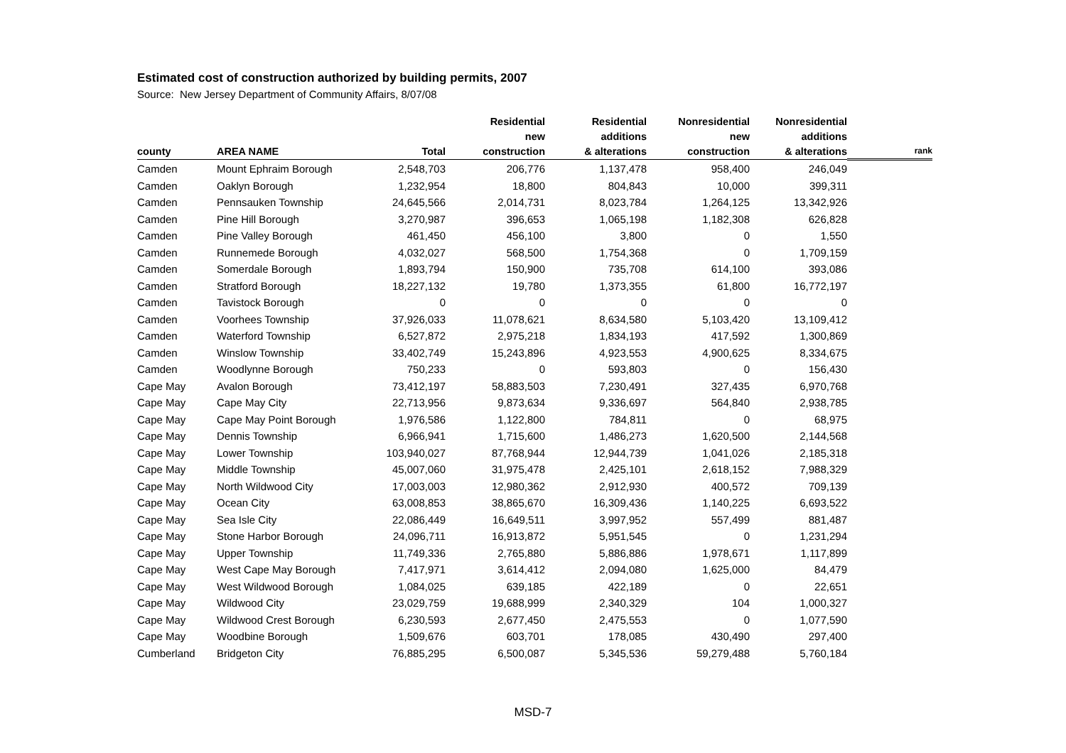Estimated cost of construction authorized by building permits, 2007
Source: New Jersey Department of Community Affairs, 8/07/08
| county | AREA NAME | Total | Residential new construction | Residential additions & alterations | Nonresidential new construction | Nonresidential additions & alterations | rank |
| --- | --- | --- | --- | --- | --- | --- | --- |
| Camden | Mount Ephraim Borough | 2,548,703 | 206,776 | 1,137,478 | 958,400 | 246,049 | |
| Camden | Oaklyn Borough | 1,232,954 | 18,800 | 804,843 | 10,000 | 399,311 | |
| Camden | Pennsauken Township | 24,645,566 | 2,014,731 | 8,023,784 | 1,264,125 | 13,342,926 | |
| Camden | Pine Hill Borough | 3,270,987 | 396,653 | 1,065,198 | 1,182,308 | 626,828 | |
| Camden | Pine Valley Borough | 461,450 | 456,100 | 3,800 | 0 | 1,550 | |
| Camden | Runnemede Borough | 4,032,027 | 568,500 | 1,754,368 | 0 | 1,709,159 | |
| Camden | Somerdale Borough | 1,893,794 | 150,900 | 735,708 | 614,100 | 393,086 | |
| Camden | Stratford Borough | 18,227,132 | 19,780 | 1,373,355 | 61,800 | 16,772,197 | |
| Camden | Tavistock Borough | 0 | 0 | 0 | 0 | 0 | |
| Camden | Voorhees Township | 37,926,033 | 11,078,621 | 8,634,580 | 5,103,420 | 13,109,412 | |
| Camden | Waterford Township | 6,527,872 | 2,975,218 | 1,834,193 | 417,592 | 1,300,869 | |
| Camden | Winslow Township | 33,402,749 | 15,243,896 | 4,923,553 | 4,900,625 | 8,334,675 | |
| Camden | Woodlynne Borough | 750,233 | 0 | 593,803 | 0 | 156,430 | |
| Cape May | Avalon Borough | 73,412,197 | 58,883,503 | 7,230,491 | 327,435 | 6,970,768 | |
| Cape May | Cape May City | 22,713,956 | 9,873,634 | 9,336,697 | 564,840 | 2,938,785 | |
| Cape May | Cape May Point Borough | 1,976,586 | 1,122,800 | 784,811 | 0 | 68,975 | |
| Cape May | Dennis Township | 6,966,941 | 1,715,600 | 1,486,273 | 1,620,500 | 2,144,568 | |
| Cape May | Lower Township | 103,940,027 | 87,768,944 | 12,944,739 | 1,041,026 | 2,185,318 | |
| Cape May | Middle Township | 45,007,060 | 31,975,478 | 2,425,101 | 2,618,152 | 7,988,329 | |
| Cape May | North Wildwood City | 17,003,003 | 12,980,362 | 2,912,930 | 400,572 | 709,139 | |
| Cape May | Ocean City | 63,008,853 | 38,865,670 | 16,309,436 | 1,140,225 | 6,693,522 | |
| Cape May | Sea Isle City | 22,086,449 | 16,649,511 | 3,997,952 | 557,499 | 881,487 | |
| Cape May | Stone Harbor Borough | 24,096,711 | 16,913,872 | 5,951,545 | 0 | 1,231,294 | |
| Cape May | Upper Township | 11,749,336 | 2,765,880 | 5,886,886 | 1,978,671 | 1,117,899 | |
| Cape May | West Cape May Borough | 7,417,971 | 3,614,412 | 2,094,080 | 1,625,000 | 84,479 | |
| Cape May | West Wildwood Borough | 1,084,025 | 639,185 | 422,189 | 0 | 22,651 | |
| Cape May | Wildwood City | 23,029,759 | 19,688,999 | 2,340,329 | 104 | 1,000,327 | |
| Cape May | Wildwood Crest Borough | 6,230,593 | 2,677,450 | 2,475,553 | 0 | 1,077,590 | |
| Cape May | Woodbine Borough | 1,509,676 | 603,701 | 178,085 | 430,490 | 297,400 | |
| Cumberland | Bridgeton City | 76,885,295 | 6,500,087 | 5,345,536 | 59,279,488 | 5,760,184 | |
MSD-7